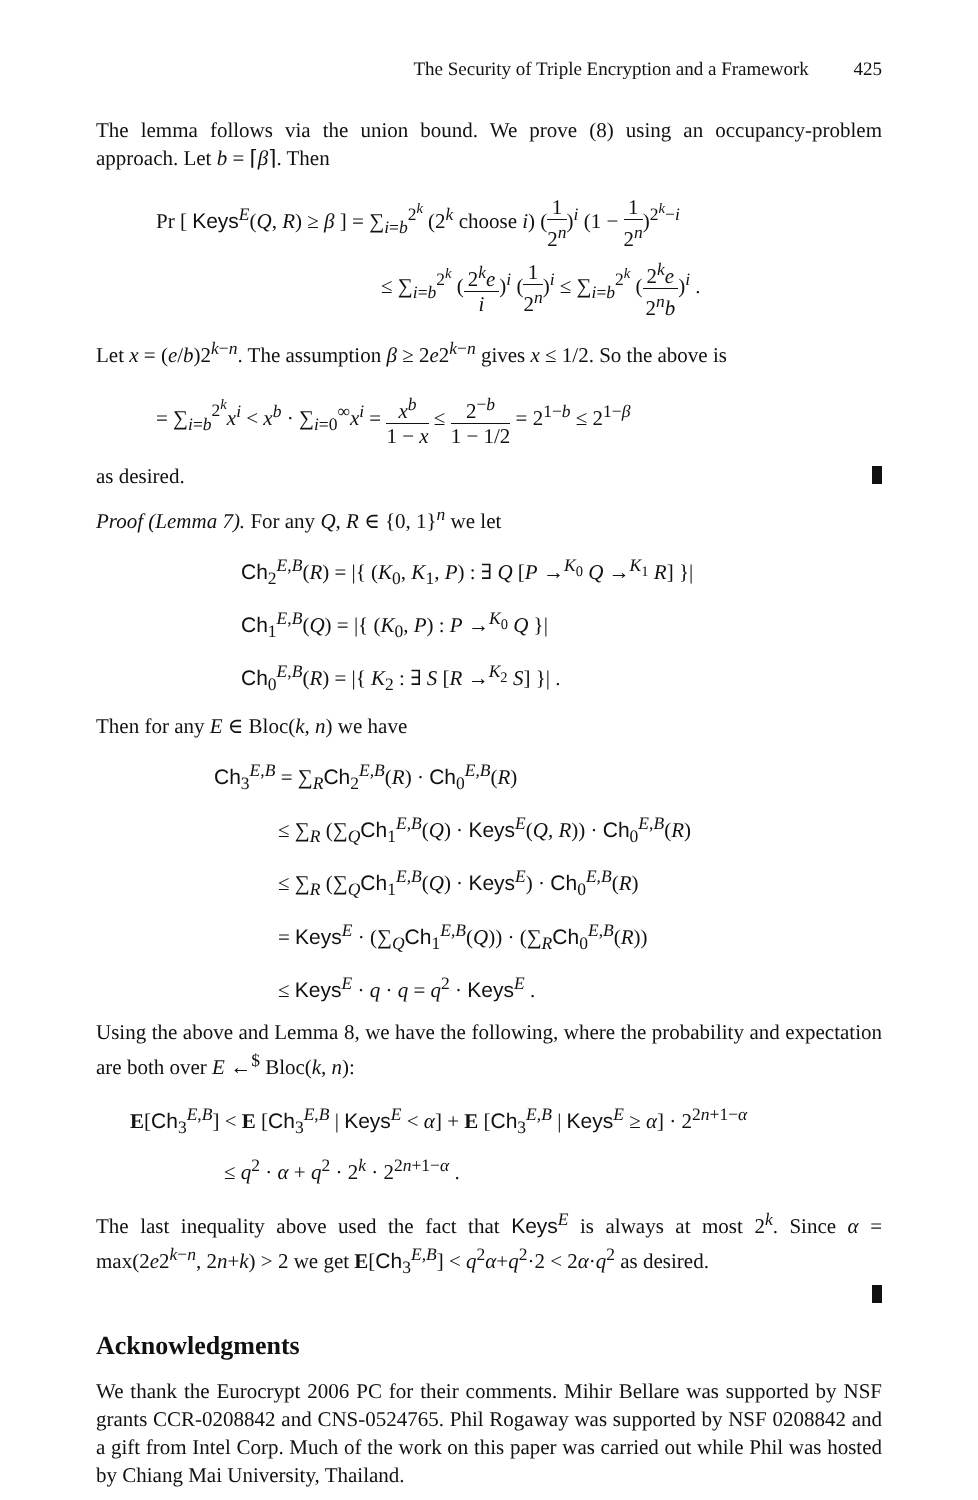The Security of Triple Encryption and a Framework 425
The lemma follows via the union bound. We prove (8) using an occupancy-problem approach. Let b = ⌈β⌉. Then
Pr [ Keys<sup>E</sup>(Q, R) ≥ β ] = ∑<sub>i=b</sub><sup>2<sup>k</sup></sup> (2<sup>k</sup> choose i) (1 2<sup>n</sup>)<sup>i</sup> (1 − 1 2<sup>n</sup>)<sup>2<sup>k</sup>−i</sup>
≤ ∑<sub>i=b</sub><sup>2<sup>k</sup></sup> (2<sup>k</sup>e i)<sup>i</sup> (1 2<sup>n</sup>)<sup>i</sup> ≤ ∑<sub>i=b</sub><sup>2<sup>k</sup></sup> (2<sup>k</sup>e 2<sup>n</sup>b)<sup>i</sup> .
Let x = (e/b)2<sup>k−n</sup>. The assumption β ≥ 2e2<sup>k−n</sup> gives x ≤ 1/2. So the above is
= ∑<sub>i=b</sub><sup>2<sup>k</sup></sup>x<sup>i</sup> < x<sup>b</sup> · ∑<sub>i=0</sub><sup>∞</sup>x<sup>i</sup> = x<sup>b</sup> 1 − x ≤ 2<sup>−b</sup> 1 − 1/2 = 2<sup>1−b</sup> ≤ 2<sup>1−β</sup>
as desired.
Proof (Lemma 7). For any Q, R ∈ {0, 1}<sup>n</sup> we let
Ch<sub>2</sub><sup>E,B</sup>(R) = |{ (K<sub>0</sub>, K<sub>1</sub>, P) : ∃ Q [P →<sup>K<sub>0</sub></sup> Q →<sup>K<sub>1</sub></sup> R] }|
Ch<sub>1</sub><sup>E,B</sup>(Q) = |{ (K<sub>0</sub>, P) : P →<sup>K<sub>0</sub></sup> Q }|
Ch<sub>0</sub><sup>E,B</sup>(R) = |{ K<sub>2</sub> : ∃ S [R →<sup>K<sub>2</sub></sup> S] }| .
Then for any E ∈ Bloc(k, n) we have
Ch<sub>3</sub><sup>E,B</sup> = ∑<sub>R</sub>Ch<sub>2</sub><sup>E,B</sup>(R) · Ch<sub>0</sub><sup>E,B</sup>(R)
≤ ∑<sub>R</sub> (∑<sub>Q</sub>Ch<sub>1</sub><sup>E,B</sup>(Q) · Keys<sup>E</sup>(Q, R)) · Ch<sub>0</sub><sup>E,B</sup>(R)
≤ ∑<sub>R</sub> (∑<sub>Q</sub>Ch<sub>1</sub><sup>E,B</sup>(Q) · Keys<sup>E</sup>) · Ch<sub>0</sub><sup>E,B</sup>(R)
= Keys<sup>E</sup> · (∑<sub>Q</sub>Ch<sub>1</sub><sup>E,B</sup>(Q)) · (∑<sub>R</sub>Ch<sub>0</sub><sup>E,B</sup>(R))
≤ Keys<sup>E</sup> · q · q = q<sup>2</sup> · Keys<sup>E</sup> .
Using the above and Lemma 8, we have the following, where the probability and expectation are both over E ←<sup>$</sup> Bloc(k, n):
E[Ch<sub>3</sub><sup>E,B</sup>] < E [Ch<sub>3</sub><sup>E,B</sup> | Keys<sup>E</sup> < α] + E [Ch<sub>3</sub><sup>E,B</sup> | Keys<sup>E</sup> ≥ α] · 2<sup>2n+1−α</sup>
≤ q<sup>2</sup> · α + q<sup>2</sup> · 2<sup>k</sup> · 2<sup>2n+1−α</sup> .
The last inequality above used the fact that Keys<sup>E</sup> is always at most 2<sup>k</sup>. Since α = max(2e2<sup>k−n</sup>, 2n+k) > 2 we get E[Ch<sub>3</sub><sup>E,B</sup>] < q<sup>2</sup>α+q<sup>2</sup>·2 < 2α·q<sup>2</sup> as desired.
Acknowledgments
We thank the Eurocrypt 2006 PC for their comments. Mihir Bellare was supported by NSF grants CCR-0208842 and CNS-0524765. Phil Rogaway was supported by NSF 0208842 and a gift from Intel Corp. Much of the work on this paper was carried out while Phil was hosted by Chiang Mai University, Thailand.